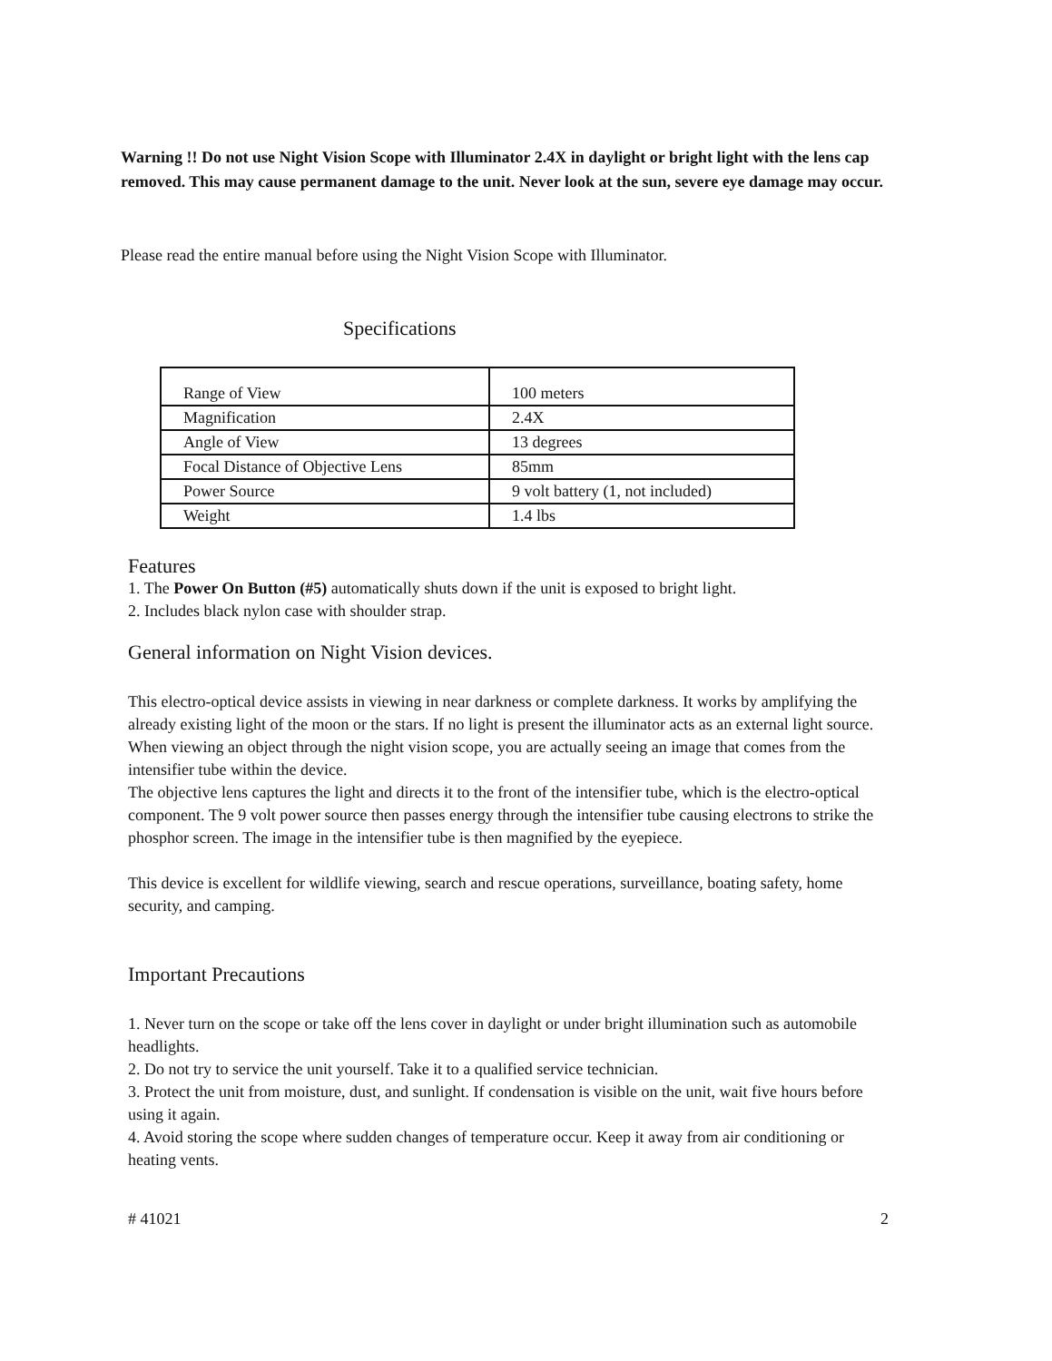Warning !! Do not use Night Vision Scope with Illuminator 2.4X in daylight or bright light with the lens cap removed. This may cause permanent damage to the unit. Never look at the sun, severe eye damage may occur.
Please read the entire manual before using the Night Vision Scope with Illuminator.
Specifications
| Range of View | 100 meters |
| Magnification | 2.4X |
| Angle of View | 13 degrees |
| Focal Distance of Objective Lens | 85mm |
| Power Source | 9 volt battery (1, not included) |
| Weight | 1.4 lbs |
Features
1. The Power On Button (#5) automatically shuts down if the unit is exposed to bright light.
2. Includes black nylon case with shoulder strap.
General information on Night Vision devices.
This electro-optical device assists in viewing in near darkness or complete darkness. It works by amplifying the already existing light of the moon or the stars. If no light is present the illuminator acts as an external light source. When viewing an object through the night vision scope, you are actually seeing an image that comes from the intensifier tube within the device.
The objective lens captures the light and directs it to the front of the intensifier tube, which is the electro-optical component. The 9 volt power source then passes energy through the intensifier tube causing electrons to strike the phosphor screen. The image in the intensifier tube is then magnified by the eyepiece.
This device is excellent for wildlife viewing, search and rescue operations, surveillance, boating safety, home security, and camping.
Important Precautions
1. Never turn on the scope or take off the lens cover in daylight or under bright illumination such as automobile headlights.
2. Do not try to service the unit yourself. Take it to a qualified service technician.
3. Protect the unit from moisture, dust, and sunlight. If condensation is visible on the unit, wait five hours before using it again.
4. Avoid storing the scope where sudden changes of temperature occur. Keep it away from air conditioning or heating vents.
# 41021 2